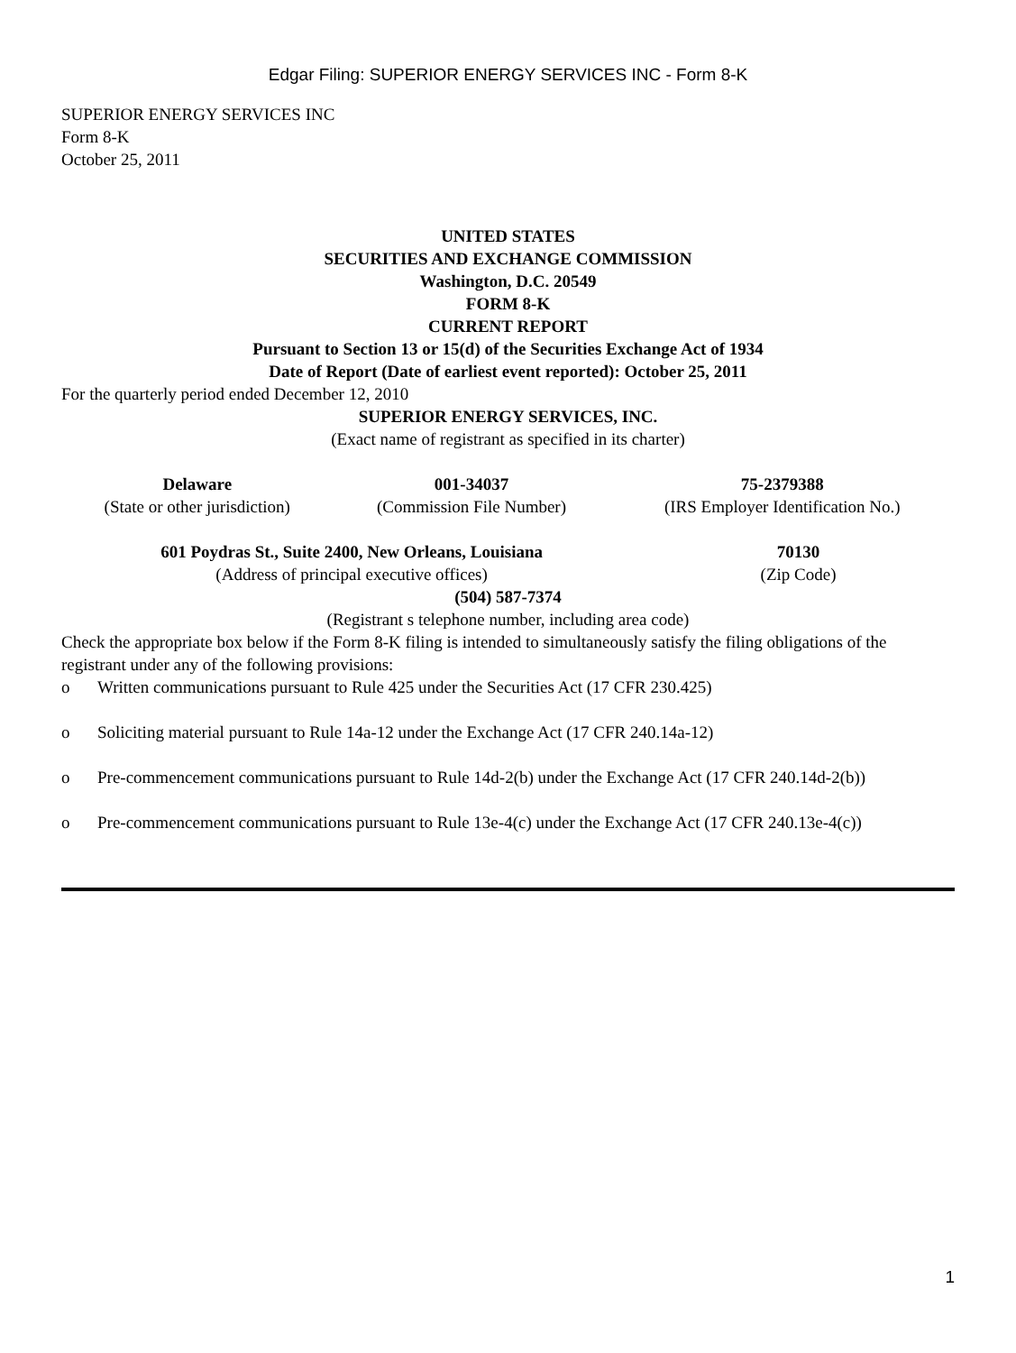Edgar Filing: SUPERIOR ENERGY SERVICES INC - Form 8-K
SUPERIOR ENERGY SERVICES INC
Form 8-K
October 25, 2011
UNITED STATES
SECURITIES AND EXCHANGE COMMISSION
Washington, D.C. 20549
FORM 8-K
CURRENT REPORT
Pursuant to Section 13 or 15(d) of the Securities Exchange Act of 1934
Date of Report (Date of earliest event reported): October 25, 2011
For the quarterly period ended December 12, 2010
SUPERIOR ENERGY SERVICES, INC.
(Exact name of registrant as specified in its charter)
| Delaware | 001-34037 | 75-2379388 |
| (State or other jurisdiction) | (Commission File Number) | (IRS Employer Identification No.) |
| 601 Poydras St., Suite 2400, New Orleans, Louisiana | 70130 |
| (Address of principal executive offices) | (Zip Code) |
(504) 587-7374
(Registrant s telephone number, including area code)
Check the appropriate box below if the Form 8-K filing is intended to simultaneously satisfy the filing obligations of the registrant under any of the following provisions:
o Written communications pursuant to Rule 425 under the Securities Act (17 CFR 230.425)
o Soliciting material pursuant to Rule 14a-12 under the Exchange Act (17 CFR 240.14a-12)
o Pre-commencement communications pursuant to Rule 14d-2(b) under the Exchange Act (17 CFR 240.14d-2(b))
o Pre-commencement communications pursuant to Rule 13e-4(c) under the Exchange Act (17 CFR 240.13e-4(c))
1